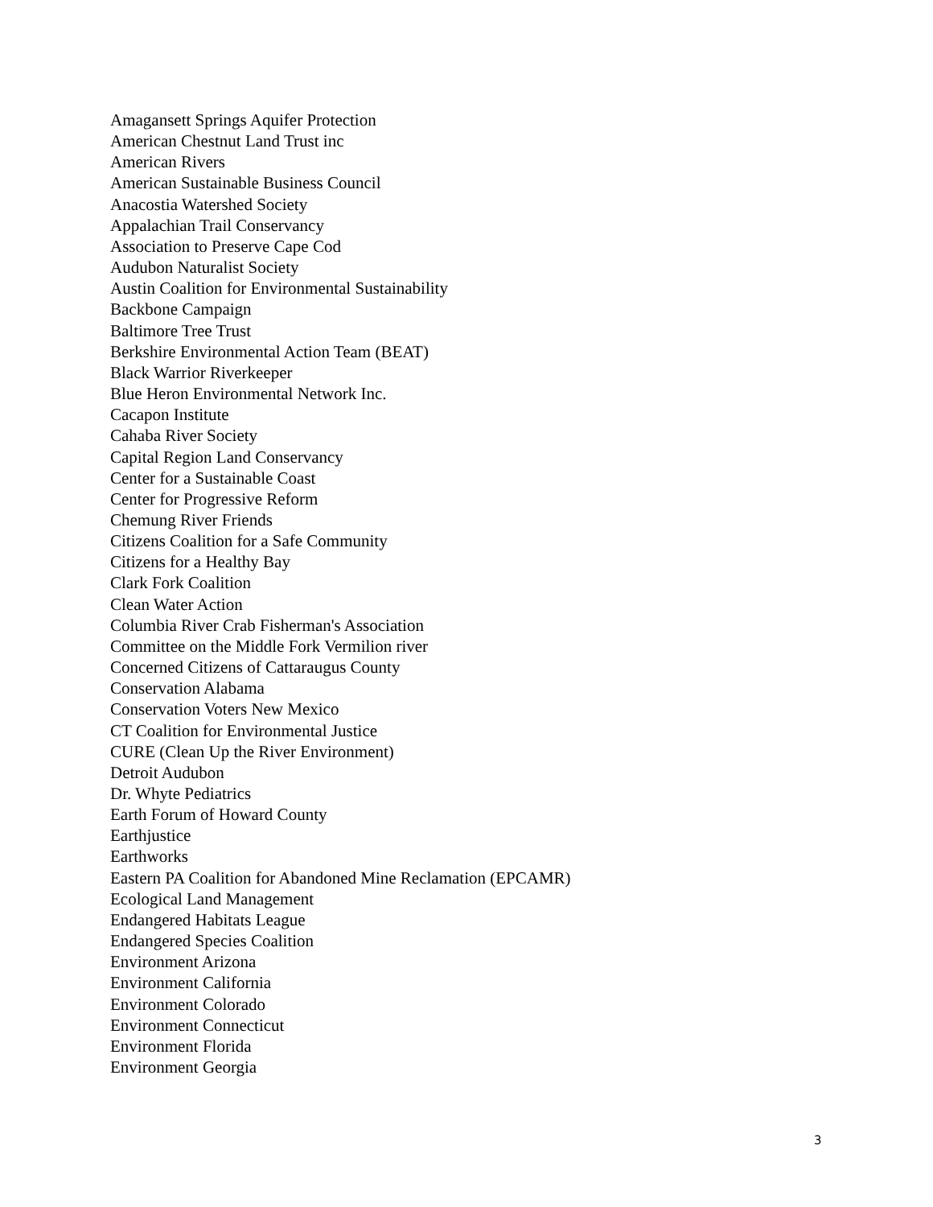Amagansett Springs Aquifer Protection
American Chestnut Land Trust inc
American Rivers
American Sustainable Business Council
Anacostia Watershed Society
Appalachian Trail Conservancy
Association to Preserve Cape Cod
Audubon Naturalist Society
Austin Coalition for Environmental Sustainability
Backbone Campaign
Baltimore Tree Trust
Berkshire Environmental Action Team (BEAT)
Black Warrior Riverkeeper
Blue Heron Environmental Network Inc.
Cacapon Institute
Cahaba River Society
Capital Region Land Conservancy
Center for a Sustainable Coast
Center for Progressive Reform
Chemung River Friends
Citizens Coalition for a Safe Community
Citizens for a Healthy Bay
Clark Fork Coalition
Clean Water Action
Columbia River Crab Fisherman's Association
Committee on the Middle Fork Vermilion river
Concerned Citizens of Cattaraugus County
Conservation Alabama
Conservation Voters New Mexico
CT Coalition for Environmental Justice
CURE (Clean Up the River Environment)
Detroit Audubon
Dr. Whyte Pediatrics
Earth Forum of Howard County
Earthjustice
Earthworks
Eastern PA Coalition for Abandoned Mine Reclamation (EPCAMR)
Ecological Land Management
Endangered Habitats League
Endangered Species Coalition
Environment Arizona
Environment California
Environment Colorado
Environment Connecticut
Environment Florida
Environment Georgia
3